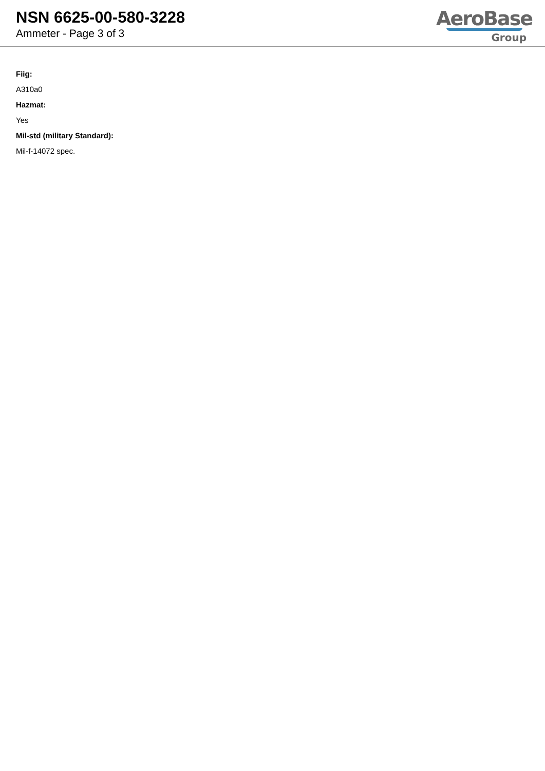NSN 6625-00-580-3228
Ammeter - Page 3 of 3
AeroBase
Group
Fiig:
A310a0
Hazmat:
Yes
Mil-std (military Standard):
Mil-f-14072 spec.